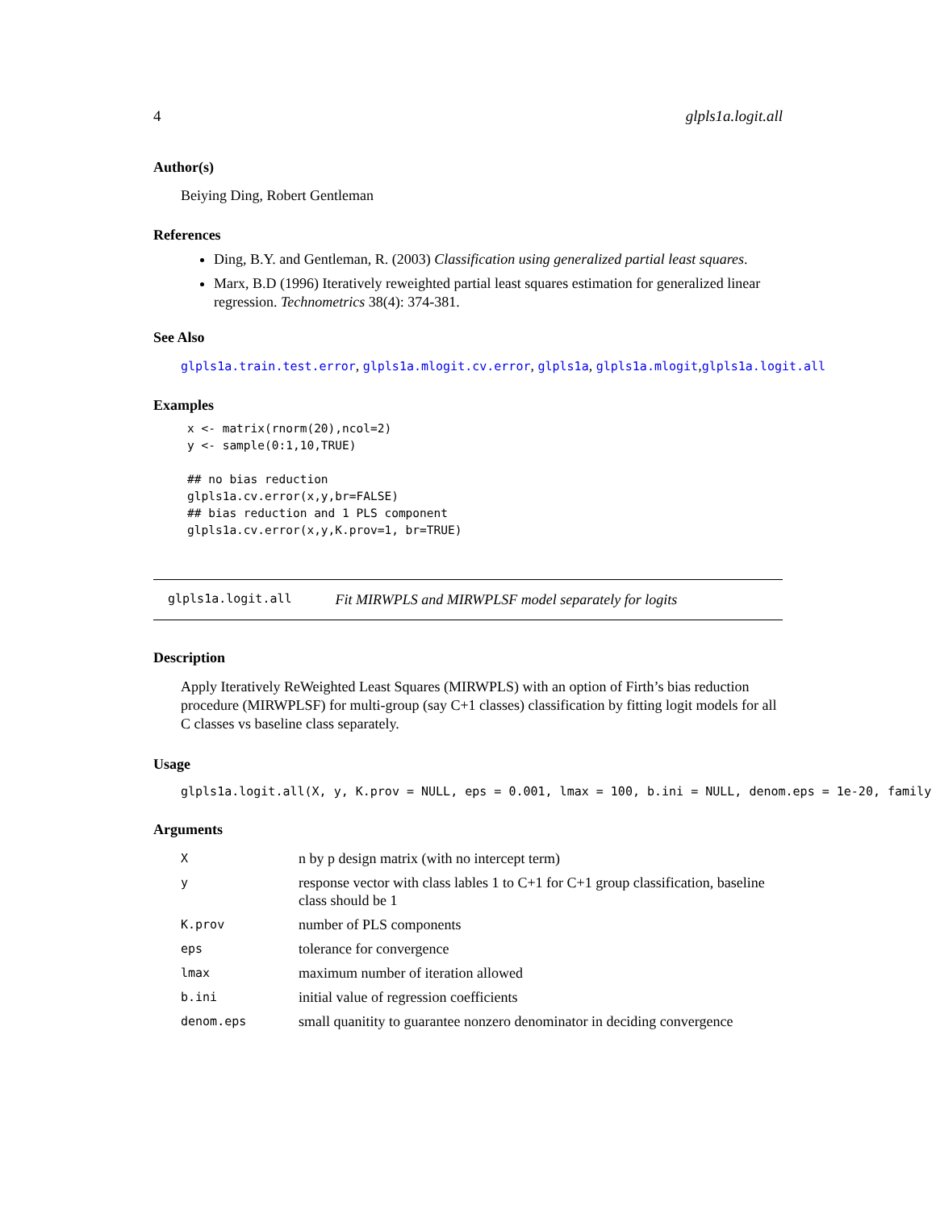4 glpls1a.logit.all
Author(s)
Beiying Ding, Robert Gentleman
References
Ding, B.Y. and Gentleman, R. (2003) Classification using generalized partial least squares.
Marx, B.D (1996) Iteratively reweighted partial least squares estimation for generalized linear regression. Technometrics 38(4): 374-381.
See Also
glpls1a.train.test.error, glpls1a.mlogit.cv.error, glpls1a, glpls1a.mlogit,glpls1a.logit.all
Examples
x <- matrix(rnorm(20),ncol=2)
y <- sample(0:1,10,TRUE)

## no bias reduction
glpls1a.cv.error(x,y,br=FALSE)
## bias reduction and 1 PLS component
glpls1a.cv.error(x,y,K.prov=1, br=TRUE)
glpls1a.logit.all Fit MIRWPLS and MIRWPLSF model separately for logits
Description
Apply Iteratively ReWeighted Least Squares (MIRWPLS) with an option of Firth’s bias reduction procedure (MIRWPLSF) for multi-group (say C+1 classes) classification by fitting logit models for all C classes vs baseline class separately.
Usage
glpls1a.logit.all(X, y, K.prov = NULL, eps = 0.001, lmax = 100, b.ini = NULL, denom.eps = 1e-20, family =
Arguments
| X | n by p design matrix (with no intercept term) |
| y | response vector with class lables 1 to C+1 for C+1 group classification, baseline class should be 1 |
| K.prov | number of PLS components |
| eps | tolerance for convergence |
| lmax | maximum number of iteration allowed |
| b.ini | initial value of regression coefficients |
| denom.eps | small quanitity to guarantee nonzero denominator in deciding convergence |